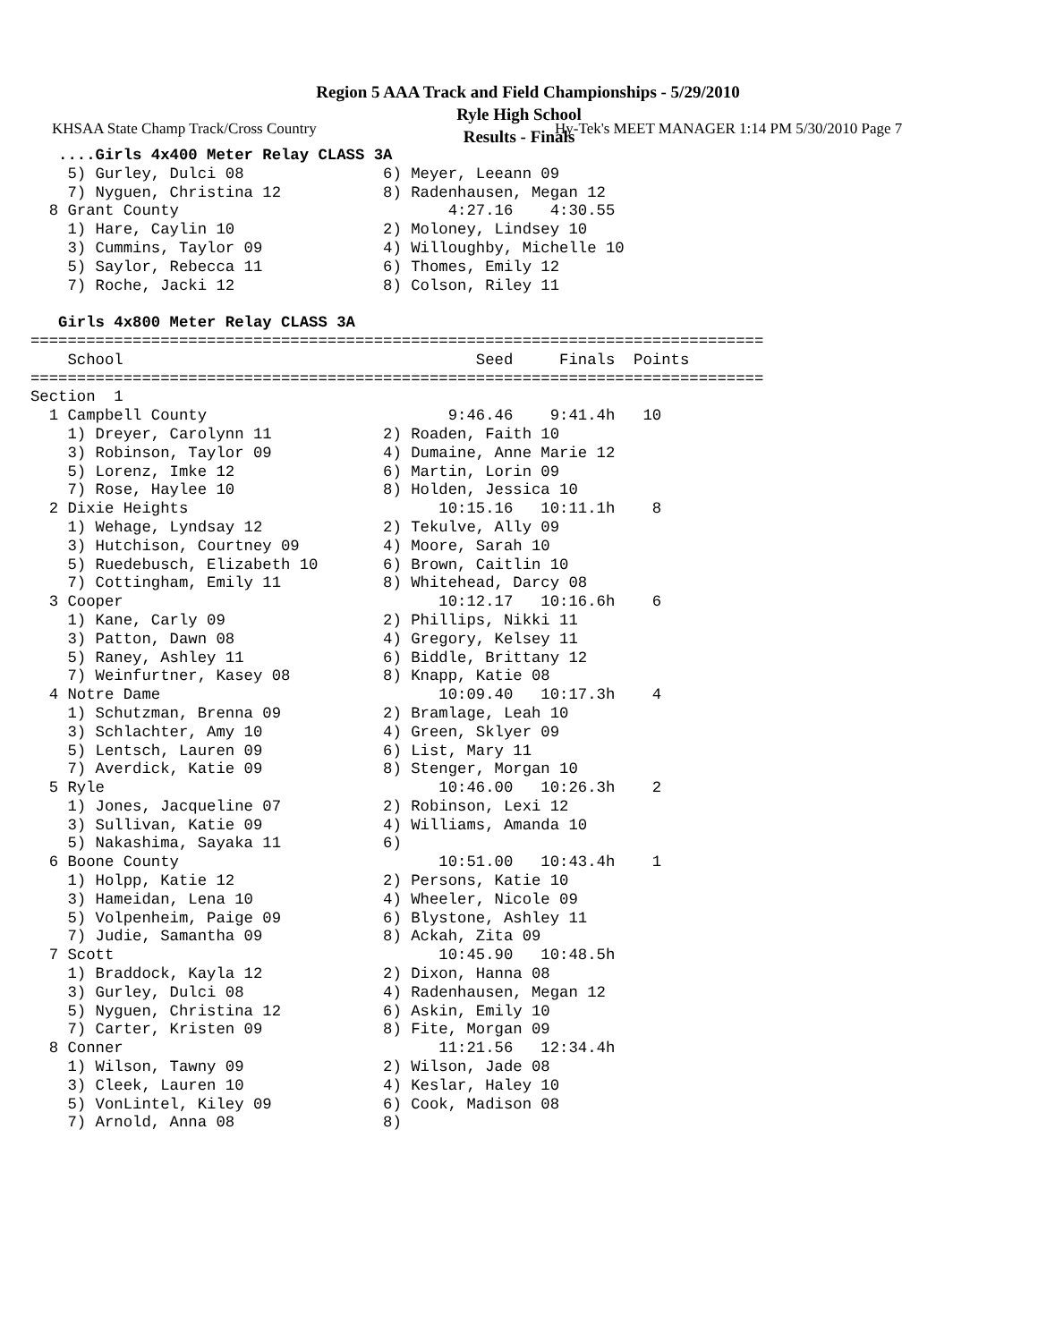KHSAA State Champ Track/Cross Country Hy-Tek's MEET MANAGER 1:14 PM 5/30/2010 Page 7
Region 5 AAA Track and Field Championships - 5/29/2010
Ryle High School
Results - Finals
   ....Girls 4x400 Meter Relay CLASS 3A
    5) Gurley, Dulci 08               6) Meyer, Leeann 09
    7) Nyguen, Christina 12           8) Radenhausen, Megan 12
  8 Grant County                             4:27.16    4:30.55
    1) Hare, Caylin 10                2) Moloney, Lindsey 10
    3) Cummins, Taylor 09             4) Willoughby, Michelle 10
    5) Saylor, Rebecca 11             6) Thomes, Emily 12
    7) Roche, Jacki 12                8) Colson, Riley 11

   Girls 4x800 Meter Relay CLASS 3A
===============================================================================
    School                                      Seed     Finals  Points
===============================================================================
Section  1
  1 Campbell County                          9:46.46    9:41.4h   10
    1) Dreyer, Carolynn 11            2) Roaden, Faith 10
    3) Robinson, Taylor 09            4) Dumaine, Anne Marie 12
    5) Lorenz, Imke 12                6) Martin, Lorin 09
    7) Rose, Haylee 10                8) Holden, Jessica 10
  2 Dixie Heights                           10:15.16   10:11.1h    8
    1) Wehage, Lyndsay 12             2) Tekulve, Ally 09
    3) Hutchison, Courtney 09         4) Moore, Sarah 10
    5) Ruedebusch, Elizabeth 10       6) Brown, Caitlin 10
    7) Cottingham, Emily 11           8) Whitehead, Darcy 08
  3 Cooper                                  10:12.17   10:16.6h    6
    1) Kane, Carly 09                 2) Phillips, Nikki 11
    3) Patton, Dawn 08                4) Gregory, Kelsey 11
    5) Raney, Ashley 11               6) Biddle, Brittany 12
    7) Weinfurtner, Kasey 08          8) Knapp, Katie 08
  4 Notre Dame                              10:09.40   10:17.3h    4
    1) Schutzman, Brenna 09           2) Bramlage, Leah 10
    3) Schlachter, Amy 10             4) Green, Sklyer 09
    5) Lentsch, Lauren 09             6) List, Mary 11
    7) Averdick, Katie 09             8) Stenger, Morgan 10
  5 Ryle                                    10:46.00   10:26.3h    2
    1) Jones, Jacqueline 07           2) Robinson, Lexi 12
    3) Sullivan, Katie 09             4) Williams, Amanda 10
    5) Nakashima, Sayaka 11           6)
  6 Boone County                            10:51.00   10:43.4h    1
    1) Holpp, Katie 12                2) Persons, Katie 10
    3) Hameidan, Lena 10              4) Wheeler, Nicole 09
    5) Volpenheim, Paige 09           6) Blystone, Ashley 11
    7) Judie, Samantha 09             8) Ackah, Zita 09
  7 Scott                                   10:45.90   10:48.5h
    1) Braddock, Kayla 12             2) Dixon, Hanna 08
    3) Gurley, Dulci 08               4) Radenhausen, Megan 12
    5) Nyguen, Christina 12           6) Askin, Emily 10
    7) Carter, Kristen 09             8) Fite, Morgan 09
  8 Conner                                  11:21.56   12:34.4h
    1) Wilson, Tawny 09               2) Wilson, Jade 08
    3) Cleek, Lauren 10               4) Keslar, Haley 10
    5) VonLintel, Kiley 09            6) Cook, Madison 08
    7) Arnold, Anna 08                8)